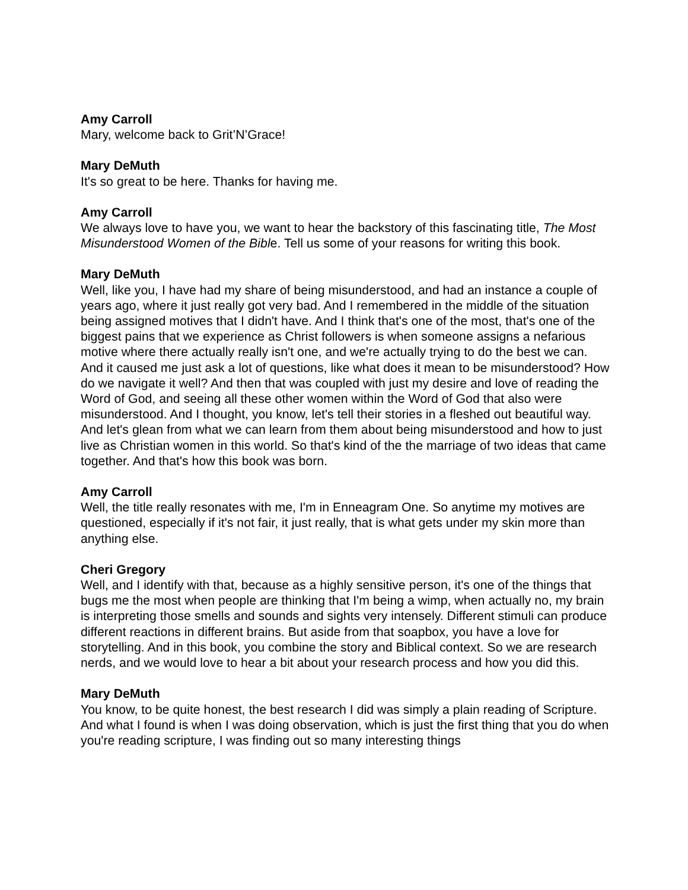Amy Carroll
Mary, welcome back to Grit’N’Grace!
Mary DeMuth
It's so great to be here. Thanks for having me.
Amy Carroll
We always love to have you, we want to hear the backstory of this fascinating title, The Most Misunderstood Women of the Bible. Tell us some of your reasons for writing this book.
Mary DeMuth
Well, like you, I have had my share of being misunderstood, and had an instance a couple of years ago, where it just really got very bad. And I remembered in the middle of the situation being assigned motives that I didn't have. And I think that's one of the most, that's one of the biggest pains that we experience as Christ followers is when someone assigns a nefarious motive where there actually really isn't one, and we're actually trying to do the best we can. And it caused me just ask a lot of questions, like what does it mean to be misunderstood? How do we navigate it well? And then that was coupled with just my desire and love of reading the Word of God, and seeing all these other women within the Word of God that also were misunderstood. And I thought, you know, let's tell their stories in a fleshed out beautiful way. And let's glean from what we can learn from them about being misunderstood and how to just live as Christian women in this world. So that's kind of the the marriage of two ideas that came together. And that's how this book was born.
Amy Carroll
Well, the title really resonates with me, I'm in Enneagram One. So anytime my motives are questioned, especially if it's not fair, it just really, that is what gets under my skin more than anything else.
Cheri Gregory
Well, and I identify with that, because as a highly sensitive person, it's one of the things that bugs me the most when people are thinking that I'm being a wimp, when actually no, my brain is interpreting those smells and sounds and sights very intensely. Different stimuli can produce different reactions in different brains. But aside from that soapbox, you have a love for storytelling. And in this book, you combine the story and Biblical context. So we are research nerds, and we would love to hear a bit about your research process and how you did this.
Mary DeMuth
You know, to be quite honest, the best research I did was simply a plain reading of Scripture. And what I found is when I was doing observation, which is just the first thing that you do when you're reading scripture, I was finding out so many interesting things